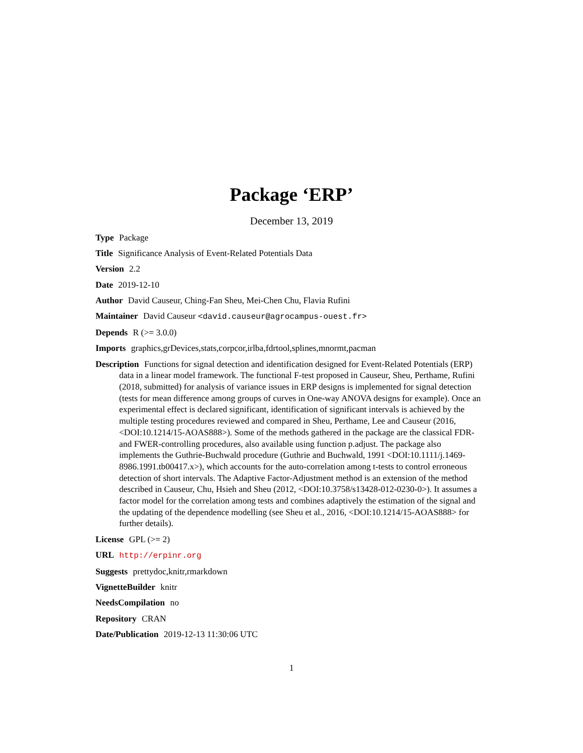Package ‘ERP’
December 13, 2019
Type Package
Title Significance Analysis of Event-Related Potentials Data
Version 2.2
Date 2019-12-10
Author David Causeur, Ching-Fan Sheu, Mei-Chen Chu, Flavia Rufini
Maintainer David Causeur <david.causeur@agrocampus-ouest.fr>
Depends R (>= 3.0.0)
Imports graphics,grDevices,stats,corpcor,irlba,fdrtool,splines,mnormt,pacman
Description Functions for signal detection and identification designed for Event-Related Potentials (ERP) data in a linear model framework. The functional F-test proposed in Causeur, Sheu, Perthame, Rufini (2018, submitted) for analysis of variance issues in ERP designs is implemented for signal detection (tests for mean difference among groups of curves in One-way ANOVA designs for example). Once an experimental effect is declared significant, identification of significant intervals is achieved by the multiple testing procedures reviewed and compared in Sheu, Perthame, Lee and Causeur (2016, <DOI:10.1214/15-AOAS888>). Some of the methods gathered in the package are the classical FDR- and FWER-controlling procedures, also available using function p.adjust. The package also implements the Guthrie-Buchwald procedure (Guthrie and Buchwald, 1991 <DOI:10.1111/j.1469-8986.1991.tb00417.x>), which accounts for the auto-correlation among t-tests to control erroneous detection of short intervals. The Adaptive Factor-Adjustment method is an extension of the method described in Causeur, Chu, Hsieh and Sheu (2012, <DOI:10.3758/s13428-012-0230-0>). It assumes a factor model for the correlation among tests and combines adaptively the estimation of the signal and the updating of the dependence modelling (see Sheu et al., 2016, <DOI:10.1214/15-AOAS888> for further details).
License GPL (>= 2)
URL http://erpinr.org
Suggests prettydoc,knitr,rmarkdown
VignetteBuilder knitr
NeedsCompilation no
Repository CRAN
Date/Publication 2019-12-13 11:30:06 UTC
1